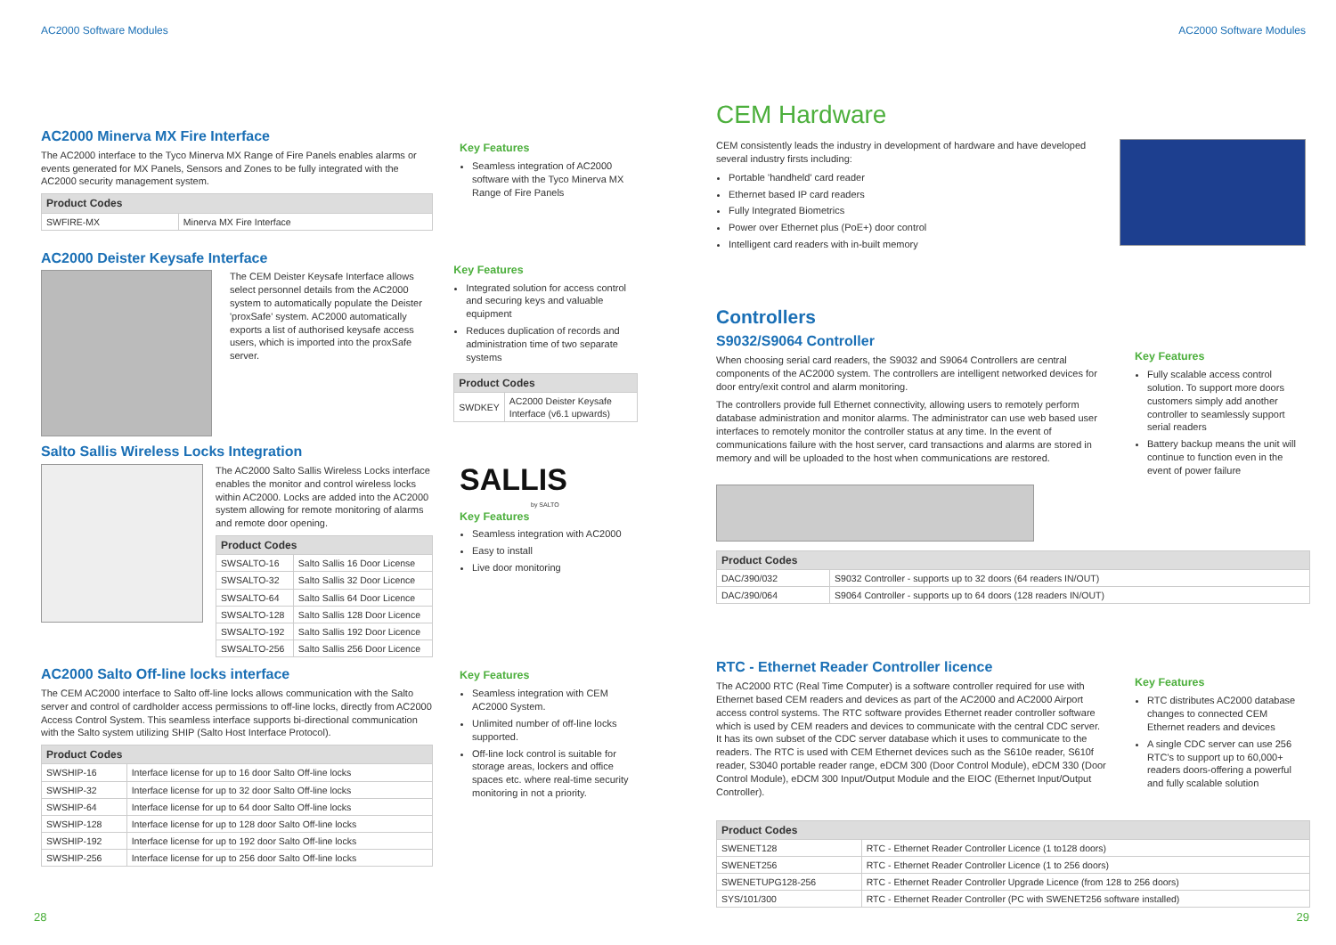AC2000 Software Modules
AC2000 Minerva MX Fire Interface
The AC2000 interface to the Tyco Minerva MX Range of Fire Panels enables alarms or events generated for MX Panels, Sensors and Zones to be fully integrated with the AC2000 security management system.
| Product Codes | |
| --- | --- |
| SWFIRE-MX | Minerva MX Fire Interface |
Key Features
Seamless integration of AC2000 software with the Tyco Minerva MX Range of Fire Panels
AC2000 Deister Keysafe Interface
The CEM Deister Keysafe Interface allows select personnel details from the AC2000 system to automatically populate the Deister 'proxSafe' system. AC2000 automatically exports a list of authorised keysafe access users, which is imported into the proxSafe server.
Key Features
Integrated solution for access control and securing keys and valuable equipment
Reduces duplication of records and administration time of two separate systems
| Product Codes | |
| --- | --- |
| SWDKEY | AC2000 Deister Keysafe Interface (v6.1 upwards) |
Salto Sallis Wireless Locks Integration
The AC2000 Salto Sallis Wireless Locks interface enables the monitor and control wireless locks within AC2000. Locks are added into the AC2000 system allowing for remote monitoring of alarms and remote door opening.
| Product Codes | |
| --- | --- |
| SWSALTO-16 | Salto Sallis 16 Door License |
| SWSALTO-32 | Salto Sallis 32 Door Licence |
| SWSALTO-64 | Salto Sallis 64 Door Licence |
| SWSALTO-128 | Salto Sallis 128 Door Licence |
| SWSALTO-192 | Salto Sallis 192 Door Licence |
| SWSALTO-256 | Salto Sallis 256 Door Licence |
SALLIS
by SALTO
Key Features
Seamless integration with AC2000
Easy to install
Live door monitoring
AC2000 Salto Off-line locks interface
The CEM AC2000 interface to Salto off-line locks allows communication with the Salto server and control of cardholder access permissions to off-line locks, directly from AC2000 Access Control System. This seamless interface supports bi-directional communication with the Salto system utilizing SHIP (Salto Host Interface Protocol).
| Product Codes | |
| --- | --- |
| SWSHIP-16 | Interface license for up to 16 door Salto Off-line locks |
| SWSHIP-32 | Interface license for up to 32 door Salto Off-line locks |
| SWSHIP-64 | Interface license for up to 64 door Salto Off-line locks |
| SWSHIP-128 | Interface license for up to 128 door Salto Off-line locks |
| SWSHIP-192 | Interface license for up to 192 door Salto Off-line locks |
| SWSHIP-256 | Interface license for up to 256 door Salto Off-line locks |
Key Features
Seamless integration with CEM AC2000 System.
Unlimited number of off-line locks supported.
Off-line lock control is suitable for storage areas, lockers and office spaces etc. where real-time security monitoring in not a priority.
28
AC2000 Software Modules
CEM Hardware
CEM consistently leads the industry in development of hardware and have developed several industry firsts including:
Portable 'handheld' card reader
Ethernet based IP card readers
Fully Integrated Biometrics
Power over Ethernet plus (PoE+) door control
Intelligent card readers with in-built memory
Controllers
S9032/S9064 Controller
When choosing serial card readers, the S9032 and S9064 Controllers are central components of the AC2000 system. The controllers are intelligent networked devices for door entry/exit control and alarm monitoring.
The controllers provide full Ethernet connectivity, allowing users to remotely perform database administration and monitor alarms. The administrator can use web based user interfaces to remotely monitor the controller status at any time. In the event of communications failure with the host server, card transactions and alarms are stored in memory and will be uploaded to the host when communications are restored.
Key Features
Fully scalable access control solution. To support more doors customers simply add another controller to seamlessly support serial readers
Battery backup means the unit will continue to function even in the event of power failure
| Product Codes | |
| --- | --- |
| DAC/390/032 | S9032 Controller - supports up to 32 doors (64 readers IN/OUT) |
| DAC/390/064 | S9064 Controller - supports up to 64 doors (128 readers IN/OUT) |
RTC - Ethernet Reader Controller licence
The AC2000 RTC (Real Time Computer) is a software controller required for use with Ethernet based CEM readers and devices as part of the AC2000 and AC2000 Airport access control systems. The RTC software provides Ethernet reader controller software which is used by CEM readers and devices to communicate with the central CDC server. It has its own subset of the CDC server database which it uses to communicate to the readers. The RTC is used with CEM Ethernet devices such as the S610e reader, S610f reader, S3040 portable reader range, eDCM 300 (Door Control Module), eDCM 330 (Door Control Module), eDCM 300 Input/Output Module and the EIOC (Ethernet Input/Output Controller).
Key Features
RTC distributes AC2000 database changes to connected CEM Ethernet readers and devices
A single CDC server can use 256 RTC's to support up to 60,000+ readers doors-offering a powerful and fully scalable solution
| Product Codes | |
| --- | --- |
| SWENET128 | RTC - Ethernet Reader Controller Licence (1 to128 doors) |
| SWENET256 | RTC - Ethernet Reader Controller Licence (1 to 256 doors) |
| SWENETUPG128-256 | RTC - Ethernet Reader Controller Upgrade Licence (from 128 to 256 doors) |
| SYS/101/300 | RTC - Ethernet Reader Controller (PC with SWENET256 software installed) |
29